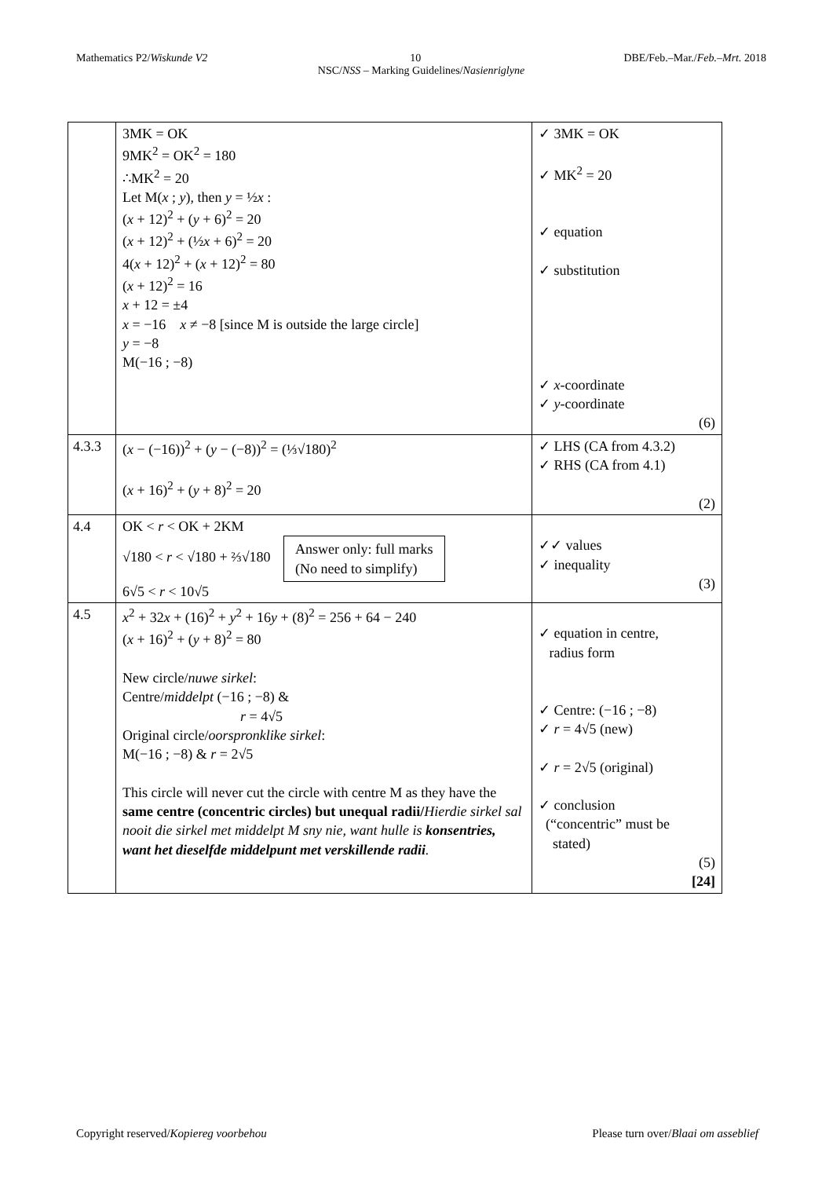Mathematics P2/Wiskunde V2 10 DBE/Feb.–Mar./Feb.–Mrt. 2018
NSC/NSS – Marking Guidelines/Nasienriglyne
| | 3MK = OK 9MK<sup>2</sup> = OK<sup>2</sup> = 180 ∴MK<sup>2</sup> = 20 Let M( x ; y ), then y = ½ x : ( x + 12)<sup>2</sup> + ( y + 6)<sup>2</sup> = 20 ( x + 12)<sup>2</sup> + (½ x + 6)<sup>2</sup> = 20 4( x + 12)<sup>2</sup> + ( x + 12)<sup>2</sup> = 80 ( x + 12)<sup>2</sup> = 16 x + 12 = ±4 x = −16 x ≠ −8 [since M is outside the large circle] y = −8 M(−16 ; −8) | ✓ 3MK = OK ✓ MK<sup>2</sup> = 20 ✓ equation ✓ substitution ✓ x -coordinate ✓ y -coordinate (6) |
| 4.3.3 | ( x − (−16))<sup>2</sup> + ( y − (−8))<sup>2</sup> = (⅓√180)<sup>2</sup> ( x + 16)<sup>2</sup> + ( y + 8)<sup>2</sup> = 20 | ✓ LHS (CA from 4.3.2) ✓ RHS (CA from 4.1) (2) |
| 4.4 | OK < r < OK + 2KM √180 < r < √180 + ⅔√180 Answer only: full marks (No need to simplify) 6√5 < r < 10√5 | ✓✓ values ✓ inequality (3) |
| 4.5 | x<sup>2</sup> + 32 x + (16)<sup>2</sup> + y<sup>2</sup> + 16 y + (8)<sup>2</sup> = 256 + 64 − 240 ( x + 16)<sup>2</sup> + ( y + 8)<sup>2</sup> = 80 New circle/ nuwe sirkel : Centre/ middelpt (−16 ; −8) & r = 4√5 Original circle/ oorspronklike sirkel : M(−16 ; −8) & r = 2√5 This circle will never cut the circle with centre M as they have the same centre (concentric circles) but unequal radii/ Hierdie sirkel sal nooit die sirkel met middelpt M sny nie, want hulle is konsentries, want het dieselfde middelpunt met verskillende radii . | ✓ equation in centre, radius form ✓ Centre: (−16 ; −8) ✓ r = 4√5 (new) ✓ r = 2√5 (original) ✓ conclusion (“concentric” must be stated) (5) [24] |
Copyright reserved/Kopiereg voorbehou Please turn over/Blaai om asseblief